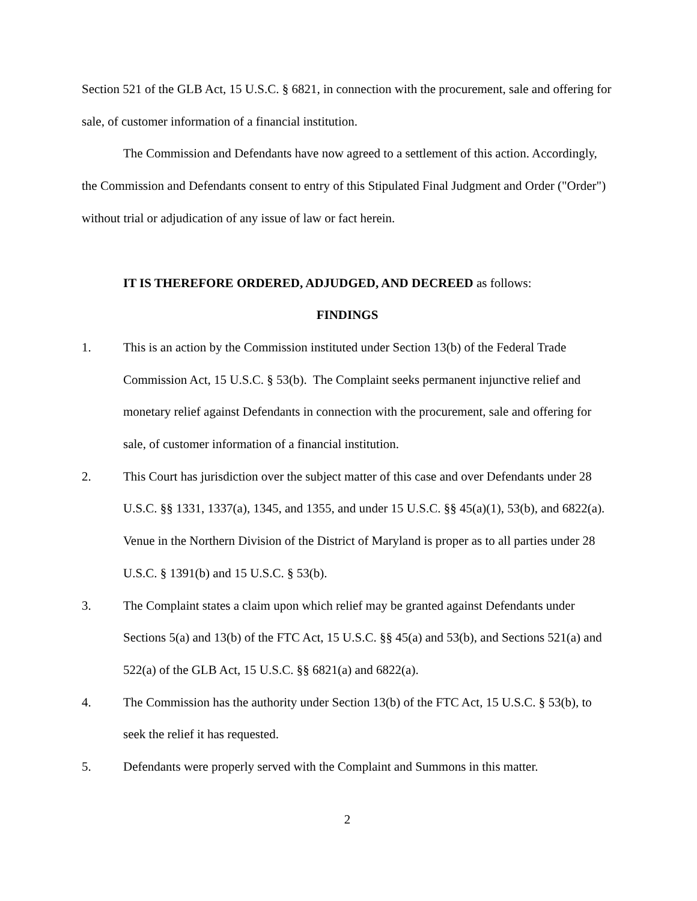Section 521 of the GLB Act, 15 U.S.C. § 6821, in connection with the procurement, sale and offering for sale, of customer information of a financial institution.
The Commission and Defendants have now agreed to a settlement of this action. Accordingly, the Commission and Defendants consent to entry of this Stipulated Final Judgment and Order ("Order") without trial or adjudication of any issue of law or fact herein.
IT IS THEREFORE ORDERED, ADJUDGED, AND DECREED as follows:
FINDINGS
1. This is an action by the Commission instituted under Section 13(b) of the Federal Trade Commission Act, 15 U.S.C. § 53(b). The Complaint seeks permanent injunctive relief and monetary relief against Defendants in connection with the procurement, sale and offering for sale, of customer information of a financial institution.
2. This Court has jurisdiction over the subject matter of this case and over Defendants under 28 U.S.C. §§ 1331, 1337(a), 1345, and 1355, and under 15 U.S.C. §§ 45(a)(1), 53(b), and 6822(a). Venue in the Northern Division of the District of Maryland is proper as to all parties under 28 U.S.C. § 1391(b) and 15 U.S.C. § 53(b).
3. The Complaint states a claim upon which relief may be granted against Defendants under Sections 5(a) and 13(b) of the FTC Act, 15 U.S.C. §§ 45(a) and 53(b), and Sections 521(a) and 522(a) of the GLB Act, 15 U.S.C. §§ 6821(a) and 6822(a).
4. The Commission has the authority under Section 13(b) of the FTC Act, 15 U.S.C. § 53(b), to seek the relief it has requested.
5. Defendants were properly served with the Complaint and Summons in this matter.
2